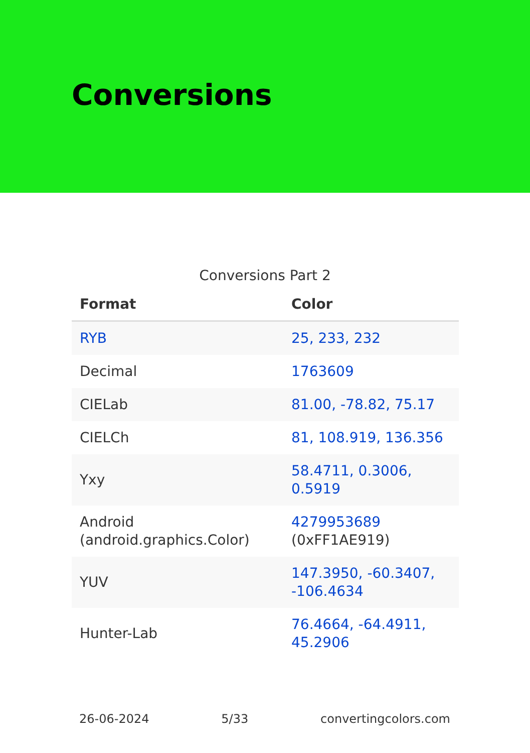Conversions
Conversions Part 2
| Format | Color |
| --- | --- |
| RYB | 25, 233, 232 |
| Decimal | 1763609 |
| CIELab | 81.00, -78.82, 75.17 |
| CIELCh | 81, 108.919, 136.356 |
| Yxy | 58.4711, 0.3006, 0.5919 |
| Android (android.graphics.Color) | 4279953689 (0xFF1AE919) |
| YUV | 147.3950, -60.3407, -106.4634 |
| Hunter-Lab | 76.4664, -64.4911, 45.2906 |
26-06-2024 5/33 convertingcolors.com